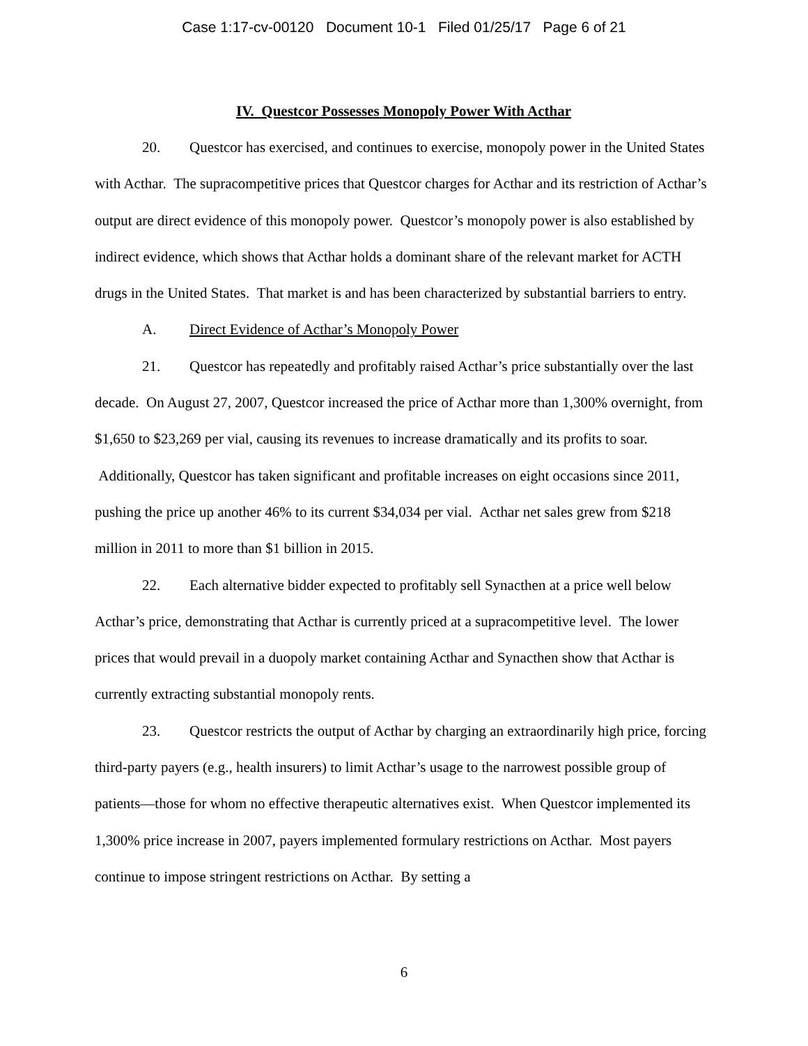Case 1:17-cv-00120 Document 10-1 Filed 01/25/17 Page 6 of 21
IV. Questcor Possesses Monopoly Power With Acthar
20. Questcor has exercised, and continues to exercise, monopoly power in the United States with Acthar. The supracompetitive prices that Questcor charges for Acthar and its restriction of Acthar’s output are direct evidence of this monopoly power. Questcor’s monopoly power is also established by indirect evidence, which shows that Acthar holds a dominant share of the relevant market for ACTH drugs in the United States. That market is and has been characterized by substantial barriers to entry.
A. Direct Evidence of Acthar’s Monopoly Power
21. Questcor has repeatedly and profitably raised Acthar’s price substantially over the last decade. On August 27, 2007, Questcor increased the price of Acthar more than 1,300% overnight, from $1,650 to $23,269 per vial, causing its revenues to increase dramatically and its profits to soar. Additionally, Questcor has taken significant and profitable increases on eight occasions since 2011, pushing the price up another 46% to its current $34,034 per vial. Acthar net sales grew from $218 million in 2011 to more than $1 billion in 2015.
22. Each alternative bidder expected to profitably sell Synacthen at a price well below Acthar’s price, demonstrating that Acthar is currently priced at a supracompetitive level. The lower prices that would prevail in a duopoly market containing Acthar and Synacthen show that Acthar is currently extracting substantial monopoly rents.
23. Questcor restricts the output of Acthar by charging an extraordinarily high price, forcing third-party payers (e.g., health insurers) to limit Acthar’s usage to the narrowest possible group of patients—those for whom no effective therapeutic alternatives exist. When Questcor implemented its 1,300% price increase in 2007, payers implemented formulary restrictions on Acthar. Most payers continue to impose stringent restrictions on Acthar. By setting a
6